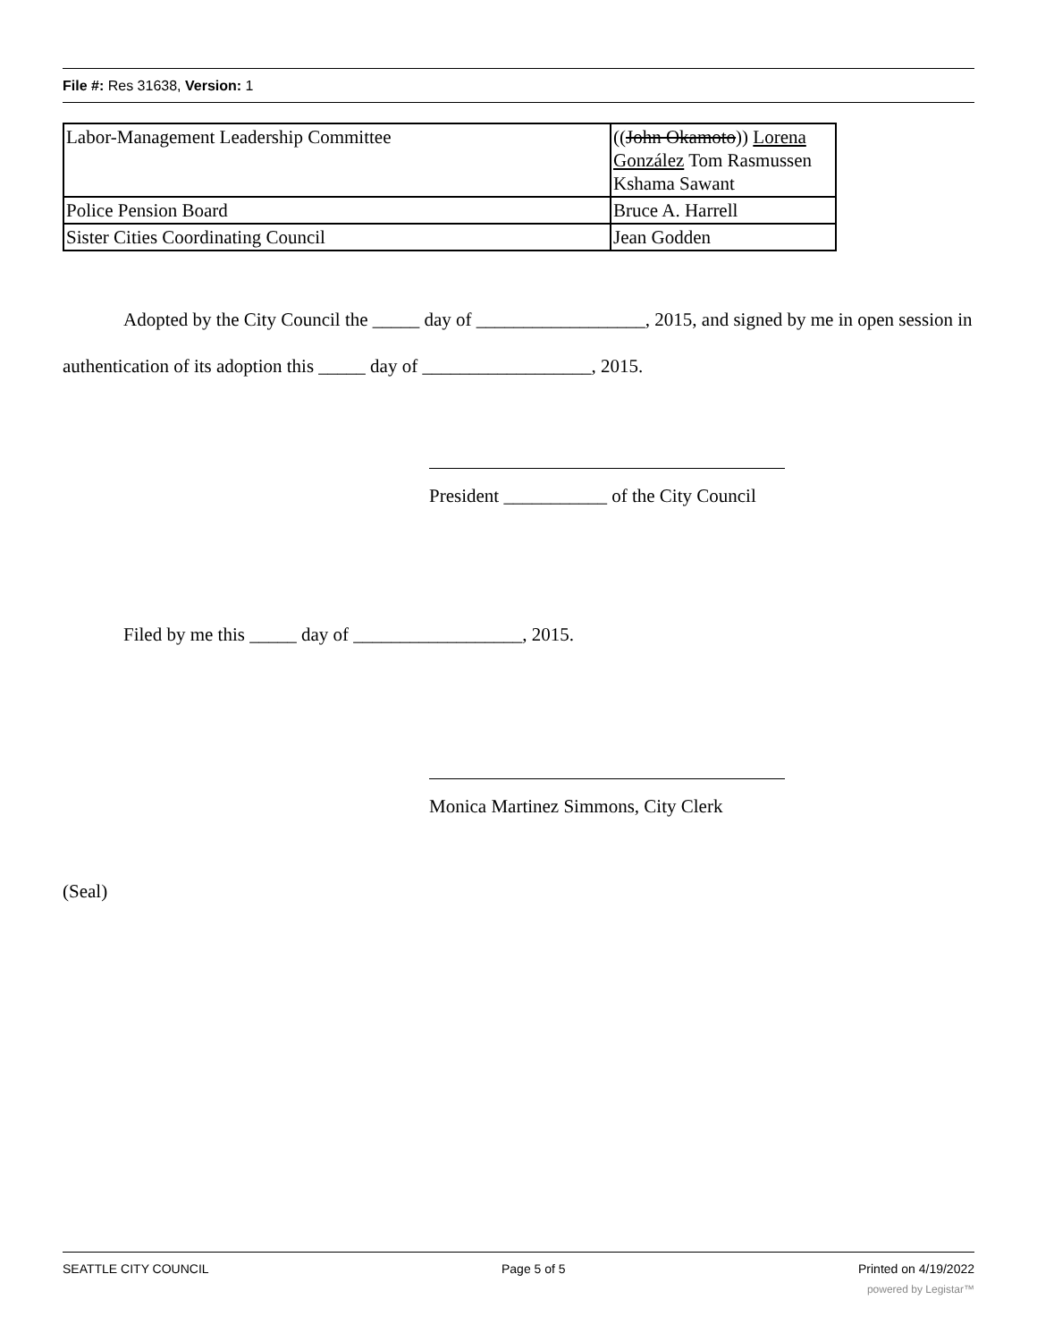File #: Res 31638, Version: 1
| Labor-Management Leadership Committee | (( John Okamoto )) Lorena González Tom Rasmussen Kshama Sawant |
| Police Pension Board | Bruce A. Harrell |
| Sister Cities Coordinating Council | Jean Godden |
Adopted by the City Council the _____ day of __________________, 2015, and signed by me in open session in authentication of its adoption this _____ day of __________________, 2015.
President ___________ of the City Council
Filed by me this _____ day of __________________, 2015.
Monica Martinez Simmons, City Clerk
(Seal)
SEATTLE CITY COUNCIL Page 5 of 5 Printed on 4/19/2022
powered by Legistar™